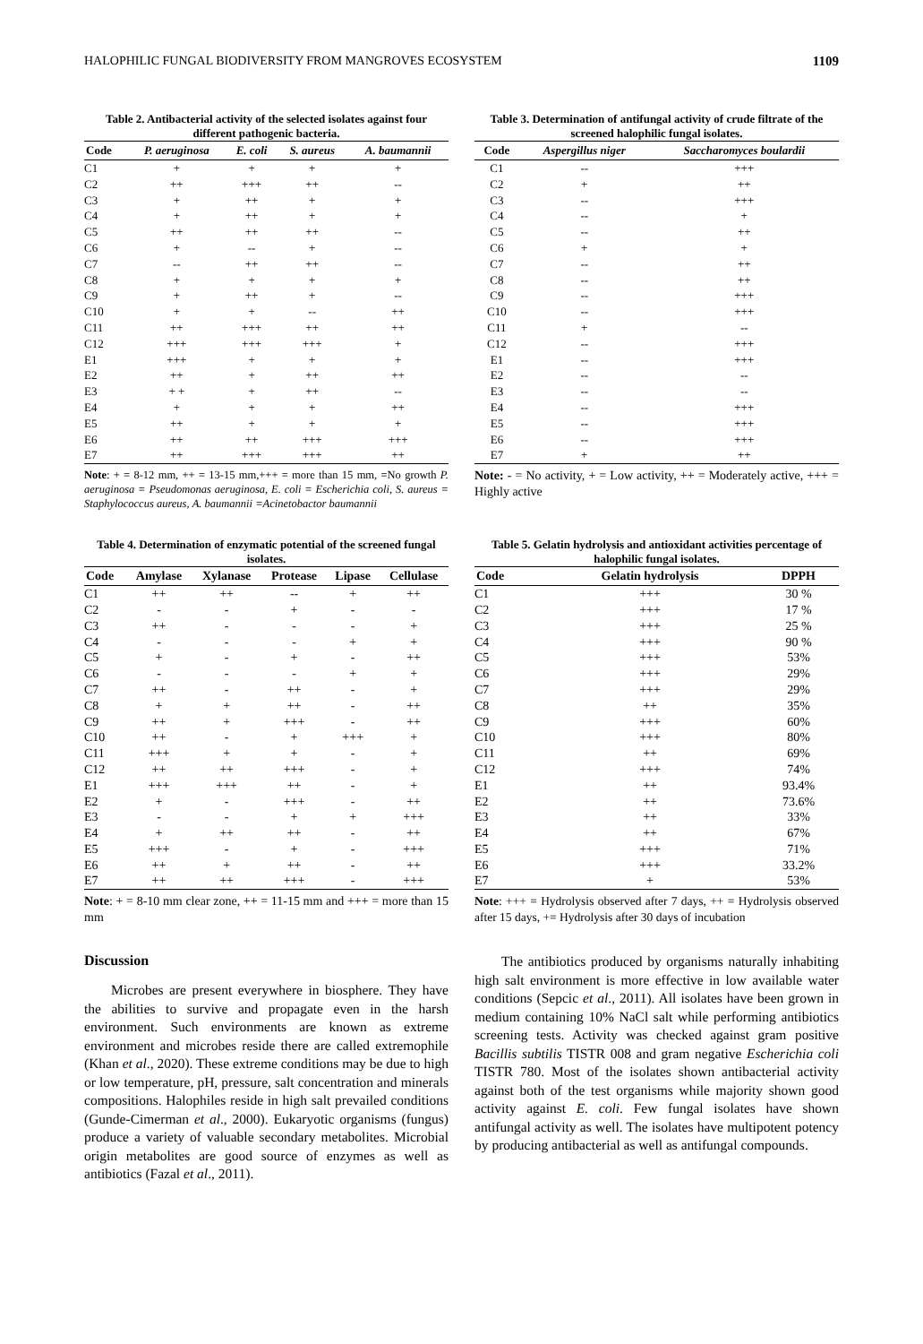HALOPHILIC FUNGAL BIODIVERSITY FROM MANGROVES ECOSYSTEM 1109
Table 2. Antibacterial activity of the selected isolates against four different pathogenic bacteria.
| Code | P. aeruginosa | E. coli | S. aureus | A. baumannii |
| --- | --- | --- | --- | --- |
| C1 | + | + | + | + |
| C2 | ++ | +++ | ++ | -- |
| C3 | + | ++ | + | + |
| C4 | + | ++ | + | + |
| C5 | ++ | ++ | ++ | -- |
| C6 | + | -- | + | -- |
| C7 | -- | ++ | ++ | -- |
| C8 | + | + | + | + |
| C9 | + | ++ | + | -- |
| C10 | + | + | -- | ++ |
| C11 | ++ | +++ | ++ | ++ |
| C12 | +++ | +++ | +++ | + |
| E1 | +++ | + | + | + |
| E2 | ++ | + | ++ | ++ |
| E3 | + + | + | ++ | -- |
| E4 | + | + | + | ++ |
| E5 | ++ | + | + | + |
| E6 | ++ | ++ | +++ | +++ |
| E7 | ++ | +++ | +++ | ++ |
Note: + = 8-12 mm, ++ = 13-15 mm,+++ = more than 15 mm, =No growth P. aeruginosa = Pseudomonas aeruginosa, E. coli = Escherichia coli, S. aureus = Staphylococcus aureus, A. baumannii =Acinetobactor baumannii
Table 3. Determination of antifungal activity of crude filtrate of the screened halophilic fungal isolates.
| Code | Aspergillus niger | Saccharomyces boulardii |
| --- | --- | --- |
| C1 | -- | +++ |
| C2 | + | ++ |
| C3 | -- | +++ |
| C4 | -- | + |
| C5 | -- | ++ |
| C6 | + | + |
| C7 | -- | ++ |
| C8 | -- | ++ |
| C9 | -- | +++ |
| C10 | -- | +++ |
| C11 | + | -- |
| C12 | -- | +++ |
| E1 | -- | +++ |
| E2 | -- | -- |
| E3 | -- | -- |
| E4 | -- | +++ |
| E5 | -- | +++ |
| E6 | -- | +++ |
| E7 | + | ++ |
Note: - = No activity, + = Low activity, ++ = Moderately active, +++ = Highly active
Table 4. Determination of enzymatic potential of the screened fungal isolates.
| Code | Amylase | Xylanase | Protease | Lipase | Cellulase |
| --- | --- | --- | --- | --- | --- |
| C1 | ++ | ++ | -- | + | ++ |
| C2 | - | - | + | - | - |
| C3 | ++ | - | - | - | + |
| C4 | - | - | - | + | + |
| C5 | + | - | + | - | ++ |
| C6 | - | - | - | + | + |
| C7 | ++ | - | ++ | - | + |
| C8 | + | + | ++ | - | ++ |
| C9 | ++ | + | +++ | - | ++ |
| C10 | ++ | - | + | +++ | + |
| C11 | +++ | + | + | - | + |
| C12 | ++ | ++ | +++ | - | + |
| E1 | +++ | +++ | ++ | - | + |
| E2 | + | - | +++ | - | ++ |
| E3 | - | - | + | + | +++ |
| E4 | + | ++ | ++ | - | ++ |
| E5 | +++ | - | + | - | +++ |
| E6 | ++ | + | ++ | - | ++ |
| E7 | ++ | ++ | +++ | - | +++ |
Note: + = 8-10 mm clear zone, ++ = 11-15 mm and +++ = more than 15 mm
Table 5. Gelatin hydrolysis and antioxidant activities percentage of halophilic fungal isolates.
| Code | Gelatin hydrolysis | DPPH |
| --- | --- | --- |
| C1 | +++ | 30 % |
| C2 | +++ | 17 % |
| C3 | +++ | 25 % |
| C4 | +++ | 90 % |
| C5 | +++ | 53% |
| C6 | +++ | 29% |
| C7 | +++ | 29% |
| C8 | ++ | 35% |
| C9 | +++ | 60% |
| C10 | +++ | 80% |
| C11 | ++ | 69% |
| C12 | +++ | 74% |
| E1 | ++ | 93.4% |
| E2 | ++ | 73.6% |
| E3 | ++ | 33% |
| E4 | ++ | 67% |
| E5 | +++ | 71% |
| E6 | +++ | 33.2% |
| E7 | + | 53% |
Note: +++ = Hydrolysis observed after 7 days, ++ = Hydrolysis observed after 15 days, += Hydrolysis after 30 days of incubation
Discussion
Microbes are present everywhere in biosphere. They have the abilities to survive and propagate even in the harsh environment. Such environments are known as extreme environment and microbes reside there are called extremophile (Khan et al., 2020). These extreme conditions may be due to high or low temperature, pH, pressure, salt concentration and minerals compositions. Halophiles reside in high salt prevailed conditions (Gunde-Cimerman et al., 2000). Eukaryotic organisms (fungus) produce a variety of valuable secondary metabolites. Microbial origin metabolites are good source of enzymes as well as antibiotics (Fazal et al., 2011).
The antibiotics produced by organisms naturally inhabiting high salt environment is more effective in low available water conditions (Sepcic et al., 2011). All isolates have been grown in medium containing 10% NaCl salt while performing antibiotics screening tests. Activity was checked against gram positive Bacillis subtilis TISTR 008 and gram negative Escherichia coli TISTR 780. Most of the isolates shown antibacterial activity against both of the test organisms while majority shown good activity against E. coli. Few fungal isolates have shown antifungal activity as well. The isolates have multipotent potency by producing antibacterial as well as antifungal compounds.